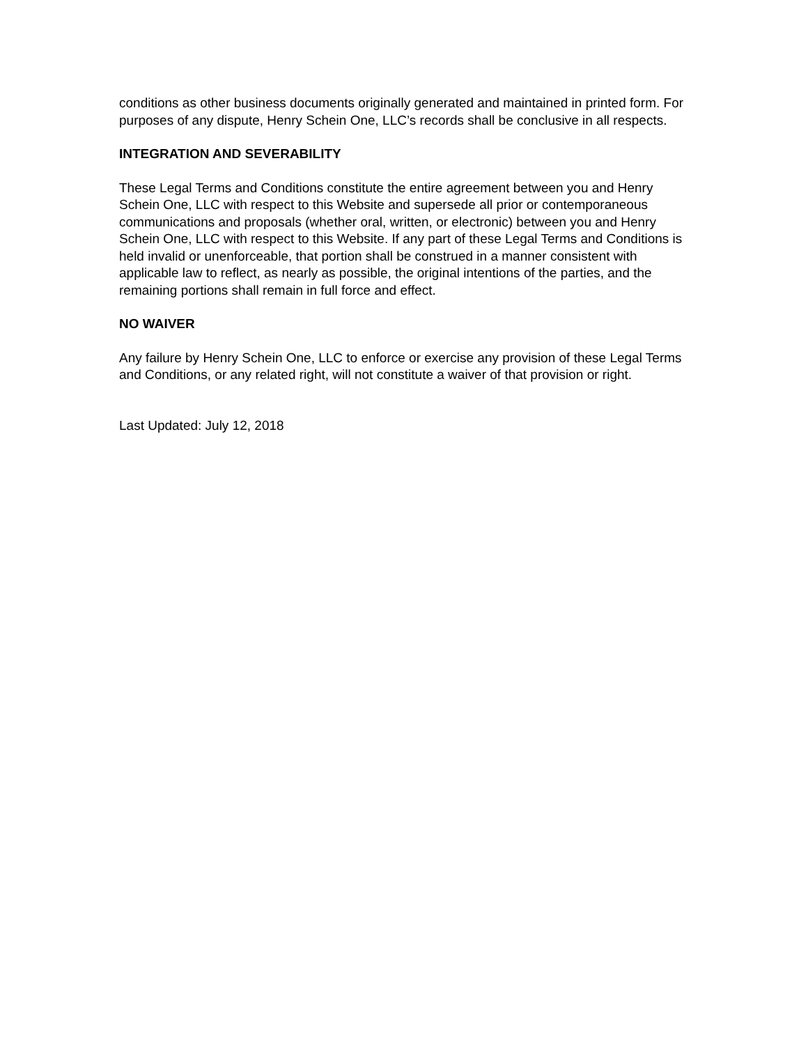conditions as other business documents originally generated and maintained in printed form. For purposes of any dispute, Henry Schein One, LLC’s records shall be conclusive in all respects.
INTEGRATION AND SEVERABILITY
These Legal Terms and Conditions constitute the entire agreement between you and Henry Schein One, LLC with respect to this Website and supersede all prior or contemporaneous communications and proposals (whether oral, written, or electronic) between you and Henry Schein One, LLC with respect to this Website. If any part of these Legal Terms and Conditions is held invalid or unenforceable, that portion shall be construed in a manner consistent with applicable law to reflect, as nearly as possible, the original intentions of the parties, and the remaining portions shall remain in full force and effect.
NO WAIVER
Any failure by Henry Schein One, LLC to enforce or exercise any provision of these Legal Terms and Conditions, or any related right, will not constitute a waiver of that provision or right.
Last Updated: July 12, 2018